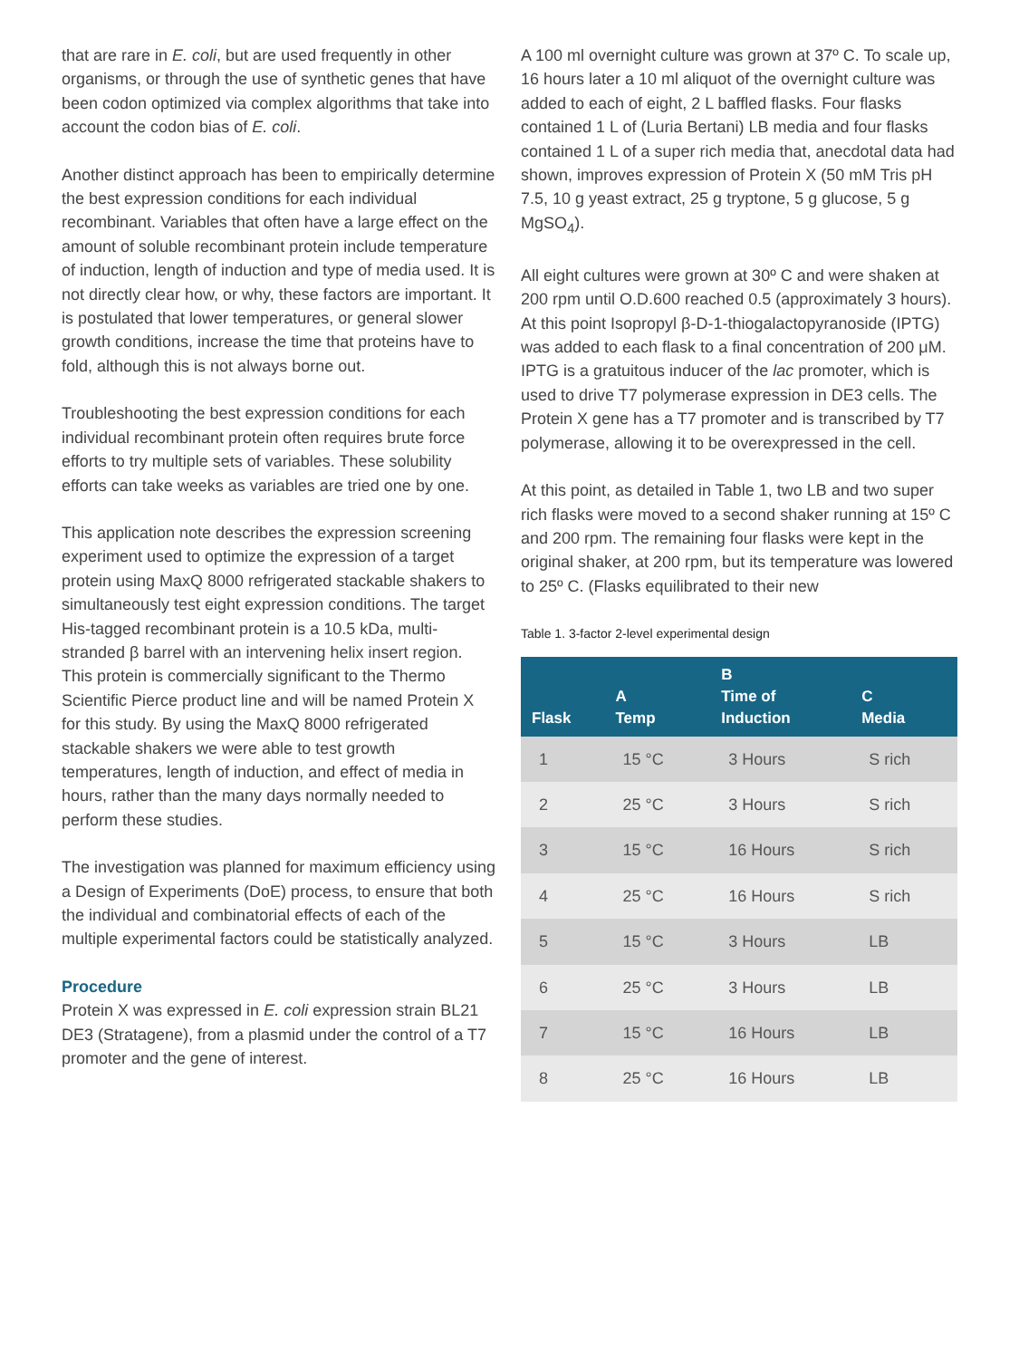that are rare in E. coli, but are used frequently in other organisms, or through the use of synthetic genes that have been codon optimized via complex algorithms that take into account the codon bias of E. coli.
Another distinct approach has been to empirically determine the best expression conditions for each individual recombinant. Variables that often have a large effect on the amount of soluble recombinant protein include temperature of induction, length of induction and type of media used. It is not directly clear how, or why, these factors are important. It is postulated that lower temperatures, or general slower growth conditions, increase the time that proteins have to fold, although this is not always borne out.
Troubleshooting the best expression conditions for each individual recombinant protein often requires brute force efforts to try multiple sets of variables. These solubility efforts can take weeks as variables are tried one by one.
This application note describes the expression screening experiment used to optimize the expression of a target protein using MaxQ 8000 refrigerated stackable shakers to simultaneously test eight expression conditions. The target His-tagged recombinant protein is a 10.5 kDa, multi-stranded β barrel with an intervening helix insert region. This protein is commercially significant to the Thermo Scientific Pierce product line and will be named Protein X for this study. By using the MaxQ 8000 refrigerated stackable shakers we were able to test growth temperatures, length of induction, and effect of media in hours, rather than the many days normally needed to perform these studies.
The investigation was planned for maximum efficiency using a Design of Experiments (DoE) process, to ensure that both the individual and combinatorial effects of each of the multiple experimental factors could be statistically analyzed.
Procedure
Protein X was expressed in E. coli expression strain BL21 DE3 (Stratagene), from a plasmid under the control of a T7 promoter and the gene of interest.
A 100 ml overnight culture was grown at 37º C. To scale up, 16 hours later a 10 ml aliquot of the overnight culture was added to each of eight, 2 L baffled flasks. Four flasks contained 1 L of (Luria Bertani) LB media and four flasks contained 1 L of a super rich media that, anecdotal data had shown, improves expression of Protein X (50 mM Tris pH 7.5, 10 g yeast extract, 25 g tryptone, 5 g glucose, 5 g MgSO<sub>4</sub>).
All eight cultures were grown at 30º C and were shaken at 200 rpm until O.D.600 reached 0.5 (approximately 3 hours). At this point Isopropyl β-D-1-thiogalactopyranoside (IPTG) was added to each flask to a final concentration of 200 μM. IPTG is a gratuitous inducer of the lac promoter, which is used to drive T7 polymerase expression in DE3 cells. The Protein X gene has a T7 promoter and is transcribed by T7 polymerase, allowing it to be overexpressed in the cell.
At this point, as detailed in Table 1, two LB and two super rich flasks were moved to a second shaker running at 15º C and 200 rpm. The remaining four flasks were kept in the original shaker, at 200 rpm, but its temperature was lowered to 25º C. (Flasks equilibrated to their new
Table 1. 3-factor 2-level experimental design
| Flask | A Temp | B Time of Induction | C Media |
| --- | --- | --- | --- |
| 1 | 15 °C | 3 Hours | S rich |
| 2 | 25 °C | 3 Hours | S rich |
| 3 | 15 °C | 16 Hours | S rich |
| 4 | 25 °C | 16 Hours | S rich |
| 5 | 15 °C | 3 Hours | LB |
| 6 | 25 °C | 3 Hours | LB |
| 7 | 15 °C | 16 Hours | LB |
| 8 | 25 °C | 16 Hours | LB |